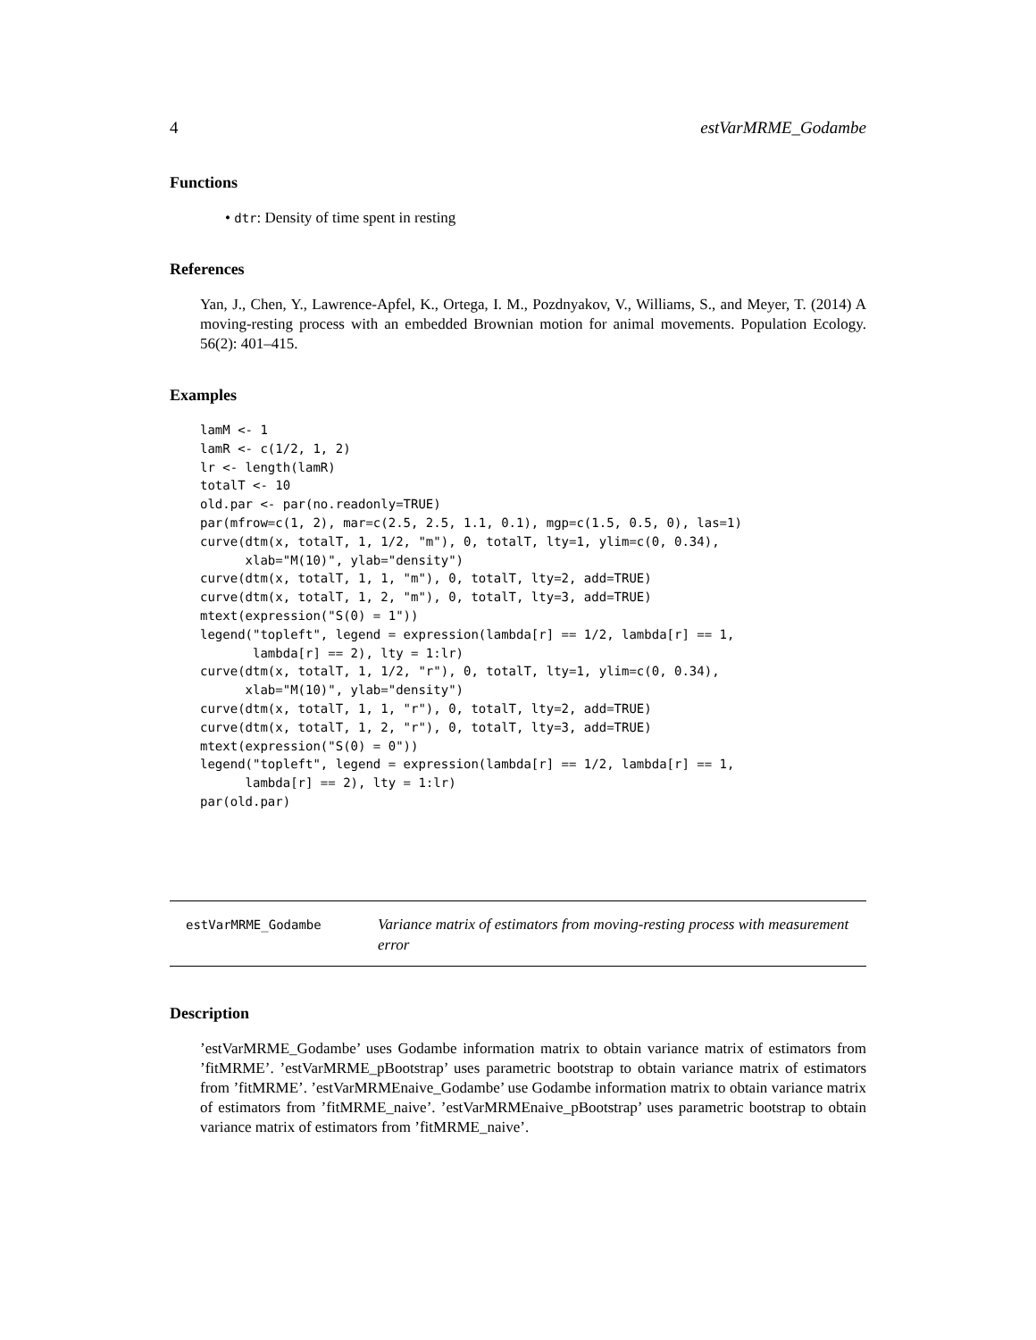4 estVarMRME_Godambe
Functions
• dtr: Density of time spent in resting
References
Yan, J., Chen, Y., Lawrence-Apfel, K., Ortega, I. M., Pozdnyakov, V., Williams, S., and Meyer, T. (2014) A moving-resting process with an embedded Brownian motion for animal movements. Population Ecology. 56(2): 401–415.
Examples
lamM <- 1
lamR <- c(1/2, 1, 2)
lr <- length(lamR)
totalT <- 10
old.par <- par(no.readonly=TRUE)
par(mfrow=c(1, 2), mar=c(2.5, 2.5, 1.1, 0.1), mgp=c(1.5, 0.5, 0), las=1)
curve(dtm(x, totalT, 1, 1/2, "m"), 0, totalT, lty=1, ylim=c(0, 0.34),
      xlab="M(10)", ylab="density")
curve(dtm(x, totalT, 1, 1, "m"), 0, totalT, lty=2, add=TRUE)
curve(dtm(x, totalT, 1, 2, "m"), 0, totalT, lty=3, add=TRUE)
mtext(expression("S(0) = 1"))
legend("topleft", legend = expression(lambda[r] == 1/2, lambda[r] == 1,
       lambda[r] == 2), lty = 1:lr)
curve(dtm(x, totalT, 1, 1/2, "r"), 0, totalT, lty=1, ylim=c(0, 0.34),
      xlab="M(10)", ylab="density")
curve(dtm(x, totalT, 1, 1, "r"), 0, totalT, lty=2, add=TRUE)
curve(dtm(x, totalT, 1, 2, "r"), 0, totalT, lty=3, add=TRUE)
mtext(expression("S(0) = 0"))
legend("topleft", legend = expression(lambda[r] == 1/2, lambda[r] == 1,
      lambda[r] == 2), lty = 1:lr)
par(old.par)
estVarMRME_Godambe
Variance matrix of estimators from moving-resting process with measurement error
Description
’estVarMRME_Godambe’ uses Godambe information matrix to obtain variance matrix of estimators from ’fitMRME’. ’estVarMRME_pBootstrap’ uses parametric bootstrap to obtain variance matrix of estimators from ’fitMRME’. ’estVarMRMEnaive_Godambe’ use Godambe information matrix to obtain variance matrix of estimators from ’fitMRME_naive’. ’estVarMRMEnaive_pBootstrap’ uses parametric bootstrap to obtain variance matrix of estimators from ’fitMRME_naive’.